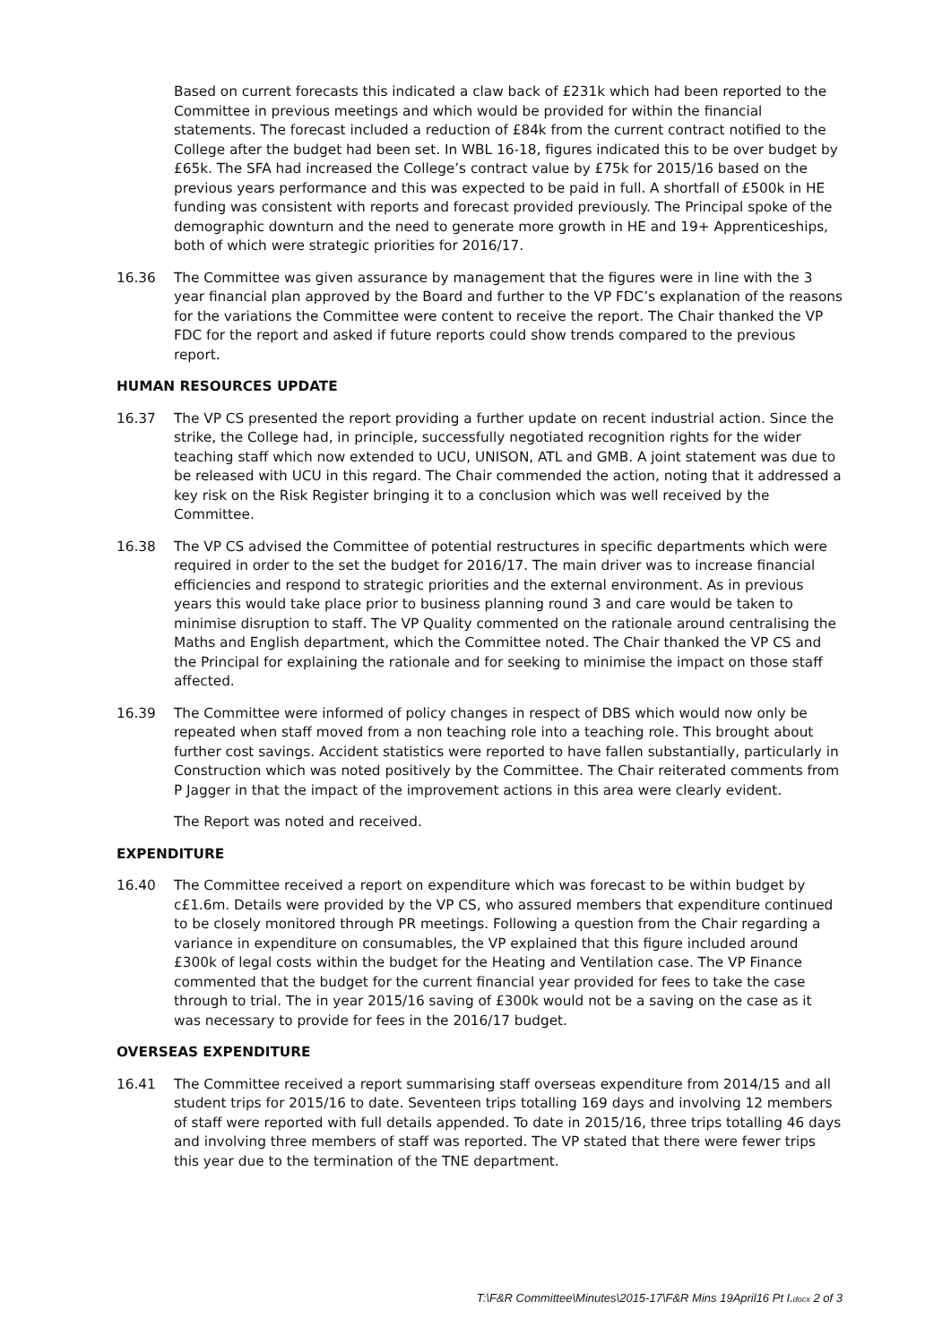Based on current forecasts this indicated a claw back of £231k which had been reported to the Committee in previous meetings and which would be provided for within the financial statements. The forecast included a reduction of £84k from the current contract notified to the College after the budget had been set. In WBL 16-18, figures indicated this to be over budget by £65k. The SFA had increased the College’s contract value by £75k for 2015/16 based on the previous years performance and this was expected to be paid in full. A shortfall of £500k in HE funding was consistent with reports and forecast provided previously. The Principal spoke of the demographic downturn and the need to generate more growth in HE and 19+ Apprenticeships, both of which were strategic priorities for 2016/17.
16.36 The Committee was given assurance by management that the figures were in line with the 3 year financial plan approved by the Board and further to the VP FDC’s explanation of the reasons for the variations the Committee were content to receive the report. The Chair thanked the VP FDC for the report and asked if future reports could show trends compared to the previous report.
HUMAN RESOURCES UPDATE
16.37 The VP CS presented the report providing a further update on recent industrial action. Since the strike, the College had, in principle, successfully negotiated recognition rights for the wider teaching staff which now extended to UCU, UNISON, ATL and GMB. A joint statement was due to be released with UCU in this regard. The Chair commended the action, noting that it addressed a key risk on the Risk Register bringing it to a conclusion which was well received by the Committee.
16.38 The VP CS advised the Committee of potential restructures in specific departments which were required in order to the set the budget for 2016/17. The main driver was to increase financial efficiencies and respond to strategic priorities and the external environment. As in previous years this would take place prior to business planning round 3 and care would be taken to minimise disruption to staff. The VP Quality commented on the rationale around centralising the Maths and English department, which the Committee noted. The Chair thanked the VP CS and the Principal for explaining the rationale and for seeking to minimise the impact on those staff affected.
16.39 The Committee were informed of policy changes in respect of DBS which would now only be repeated when staff moved from a non teaching role into a teaching role. This brought about further cost savings. Accident statistics were reported to have fallen substantially, particularly in Construction which was noted positively by the Committee. The Chair reiterated comments from P Jagger in that the impact of the improvement actions in this area were clearly evident.
The Report was noted and received.
EXPENDITURE
16.40 The Committee received a report on expenditure which was forecast to be within budget by c£1.6m. Details were provided by the VP CS, who assured members that expenditure continued to be closely monitored through PR meetings. Following a question from the Chair regarding a variance in expenditure on consumables, the VP explained that this figure included around £300k of legal costs within the budget for the Heating and Ventilation case. The VP Finance commented that the budget for the current financial year provided for fees to take the case through to trial. The in year 2015/16 saving of £300k would not be a saving on the case as it was necessary to provide for fees in the 2016/17 budget.
OVERSEAS EXPENDITURE
16.41 The Committee received a report summarising staff overseas expenditure from 2014/15 and all student trips for 2015/16 to date. Seventeen trips totalling 169 days and involving 12 members of staff were reported with full details appended. To date in 2015/16, three trips totalling 46 days and involving three members of staff was reported. The VP stated that there were fewer trips this year due to the termination of the TNE department.
T:\F&R Committee\Minutes\2015-17\F&R Mins 19April16 Pt I.docx 2 of 3